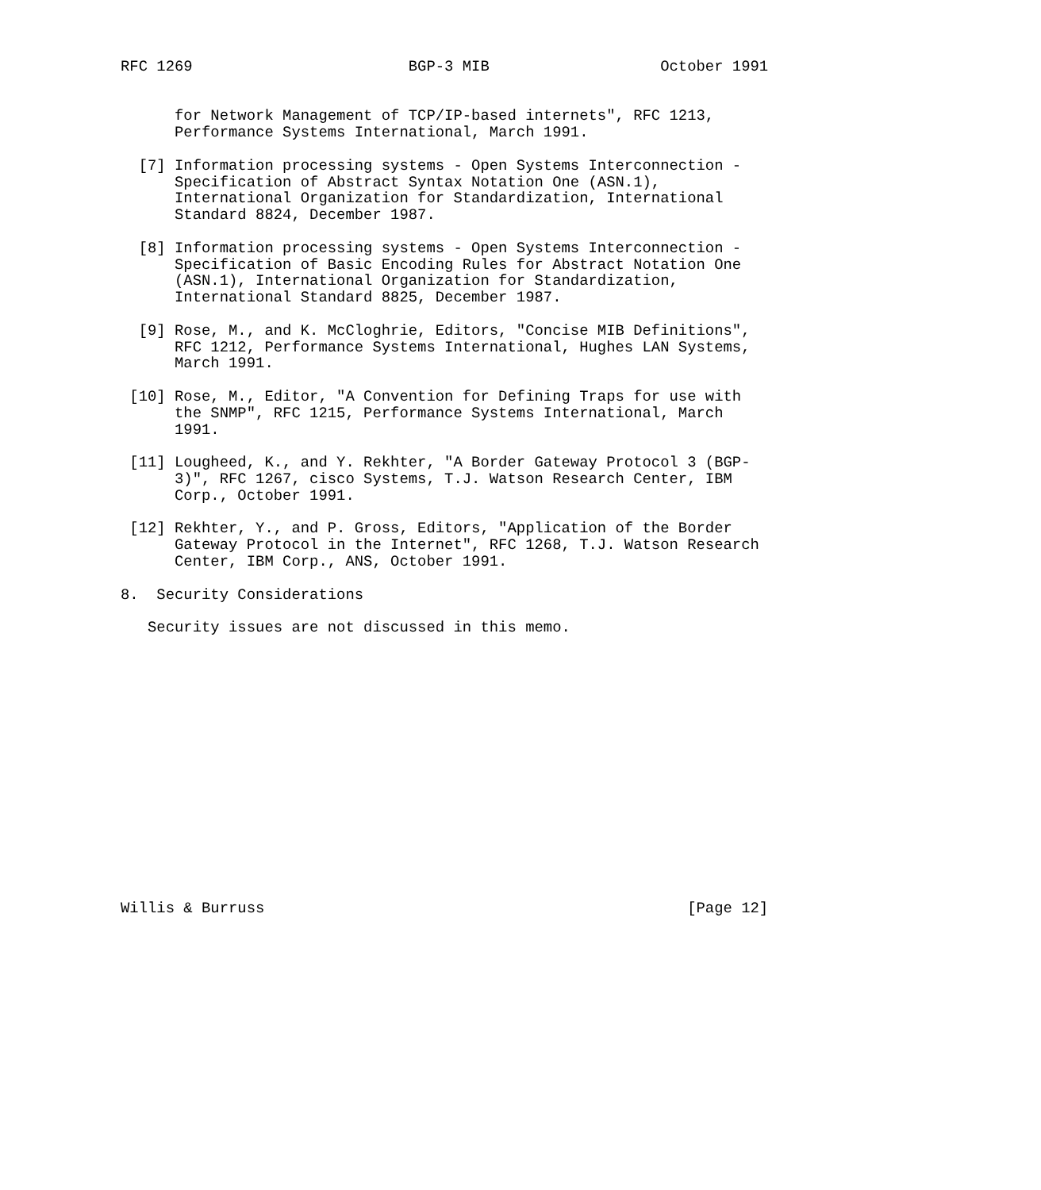RFC 1269                        BGP-3 MIB                   October 1991


      for Network Management of TCP/IP-based internets", RFC 1213,
      Performance Systems International, March 1991.

  [7] Information processing systems - Open Systems Interconnection -
      Specification of Abstract Syntax Notation One (ASN.1),
      International Organization for Standardization, International
      Standard 8824, December 1987.

  [8] Information processing systems - Open Systems Interconnection -
      Specification of Basic Encoding Rules for Abstract Notation One
      (ASN.1), International Organization for Standardization,
      International Standard 8825, December 1987.

  [9] Rose, M., and K. McCloghrie, Editors, "Concise MIB Definitions",
      RFC 1212, Performance Systems International, Hughes LAN Systems,
      March 1991.

 [10] Rose, M., Editor, "A Convention for Defining Traps for use with
      the SNMP", RFC 1215, Performance Systems International, March
      1991.

 [11] Lougheed, K., and Y. Rekhter, "A Border Gateway Protocol 3 (BGP-
      3)", RFC 1267, cisco Systems, T.J. Watson Research Center, IBM
      Corp., October 1991.

 [12] Rekhter, Y., and P. Gross, Editors, "Application of the Border
      Gateway Protocol in the Internet", RFC 1268, T.J. Watson Research
      Center, IBM Corp., ANS, October 1991.

8.  Security Considerations

   Security issues are not discussed in this memo.
















Willis & Burruss                                               [Page 12]